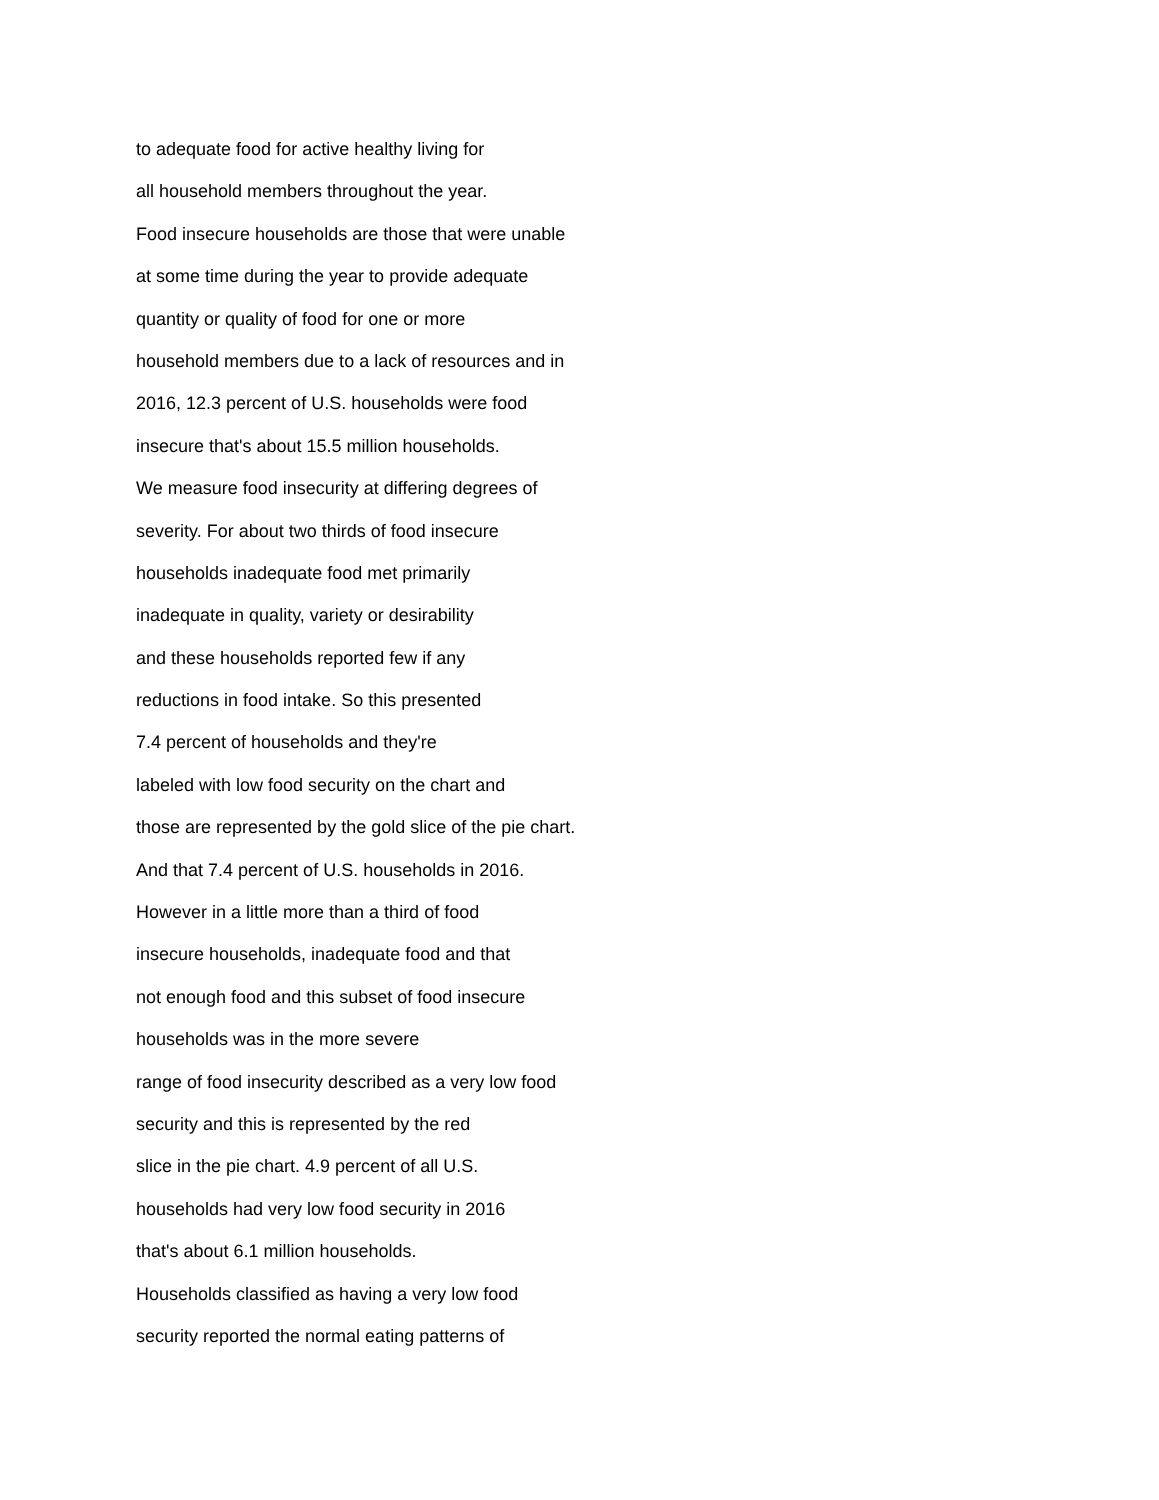to adequate food for active healthy living for
all household members throughout the year.
Food insecure households are those that were unable
at some time during the year to provide adequate
quantity or quality of food for one or more
household members due to a lack of resources and in
2016, 12.3 percent of U.S. households were food
insecure that's about 15.5 million households.
We measure food insecurity at differing degrees of
severity. For about two thirds of food insecure
households inadequate food met primarily
inadequate in quality, variety or desirability
and these households reported few if any
reductions in food intake. So this presented
7.4 percent of households and they're
labeled with low food security on the chart and
those are represented by the gold slice of the pie chart.
And that 7.4 percent of U.S. households in 2016.
However in a little more than a third of food
insecure households, inadequate food and that
not enough food and this subset of food insecure
households was in the more severe
range of food insecurity described as a very low food
security and this is represented by the red
slice in the pie chart. 4.9 percent of all U.S.
households had very low food security in 2016
that's about 6.1 million households.
Households classified as having a very low food
security reported the normal eating patterns of